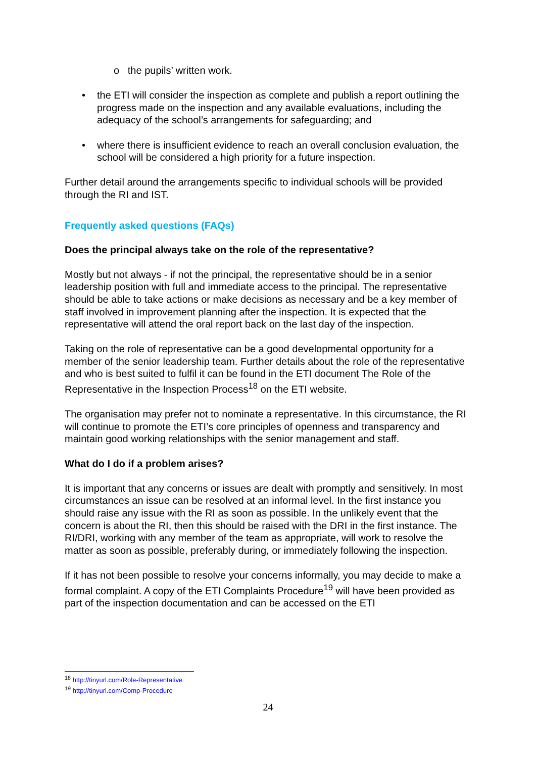o the pupils’ written work.
• the ETI will consider the inspection as complete and publish a report outlining the progress made on the inspection and any available evaluations, including the adequacy of the school’s arrangements for safeguarding; and
• where there is insufficient evidence to reach an overall conclusion evaluation, the school will be considered a high priority for a future inspection.
Further detail around the arrangements specific to individual schools will be provided through the RI and IST.
Frequently asked questions (FAQs)
Does the principal always take on the role of the representative?
Mostly but not always - if not the principal, the representative should be in a senior leadership position with full and immediate access to the principal. The representative should be able to take actions or make decisions as necessary and be a key member of staff involved in improvement planning after the inspection. It is expected that the representative will attend the oral report back on the last day of the inspection.
Taking on the role of representative can be a good developmental opportunity for a member of the senior leadership team. Further details about the role of the representative and who is best suited to fulfil it can be found in the ETI document The Role of the Representative in the Inspection Process<sup>18</sup> on the ETI website.
The organisation may prefer not to nominate a representative. In this circumstance, the RI will continue to promote the ETI’s core principles of openness and transparency and maintain good working relationships with the senior management and staff.
What do I do if a problem arises?
It is important that any concerns or issues are dealt with promptly and sensitively. In most circumstances an issue can be resolved at an informal level. In the first instance you should raise any issue with the RI as soon as possible. In the unlikely event that the concern is about the RI, then this should be raised with the DRI in the first instance. The RI/DRI, working with any member of the team as appropriate, will work to resolve the matter as soon as possible, preferably during, or immediately following the inspection.
If it has not been possible to resolve your concerns informally, you may decide to make a formal complaint. A copy of the ETI Complaints Procedure<sup>19</sup> will have been provided as part of the inspection documentation and can be accessed on the ETI
<sup>18</sup> http://tinyurl.com/Role-Representative
<sup>19</sup> http://tinyurl.com/Comp-Procedure
24